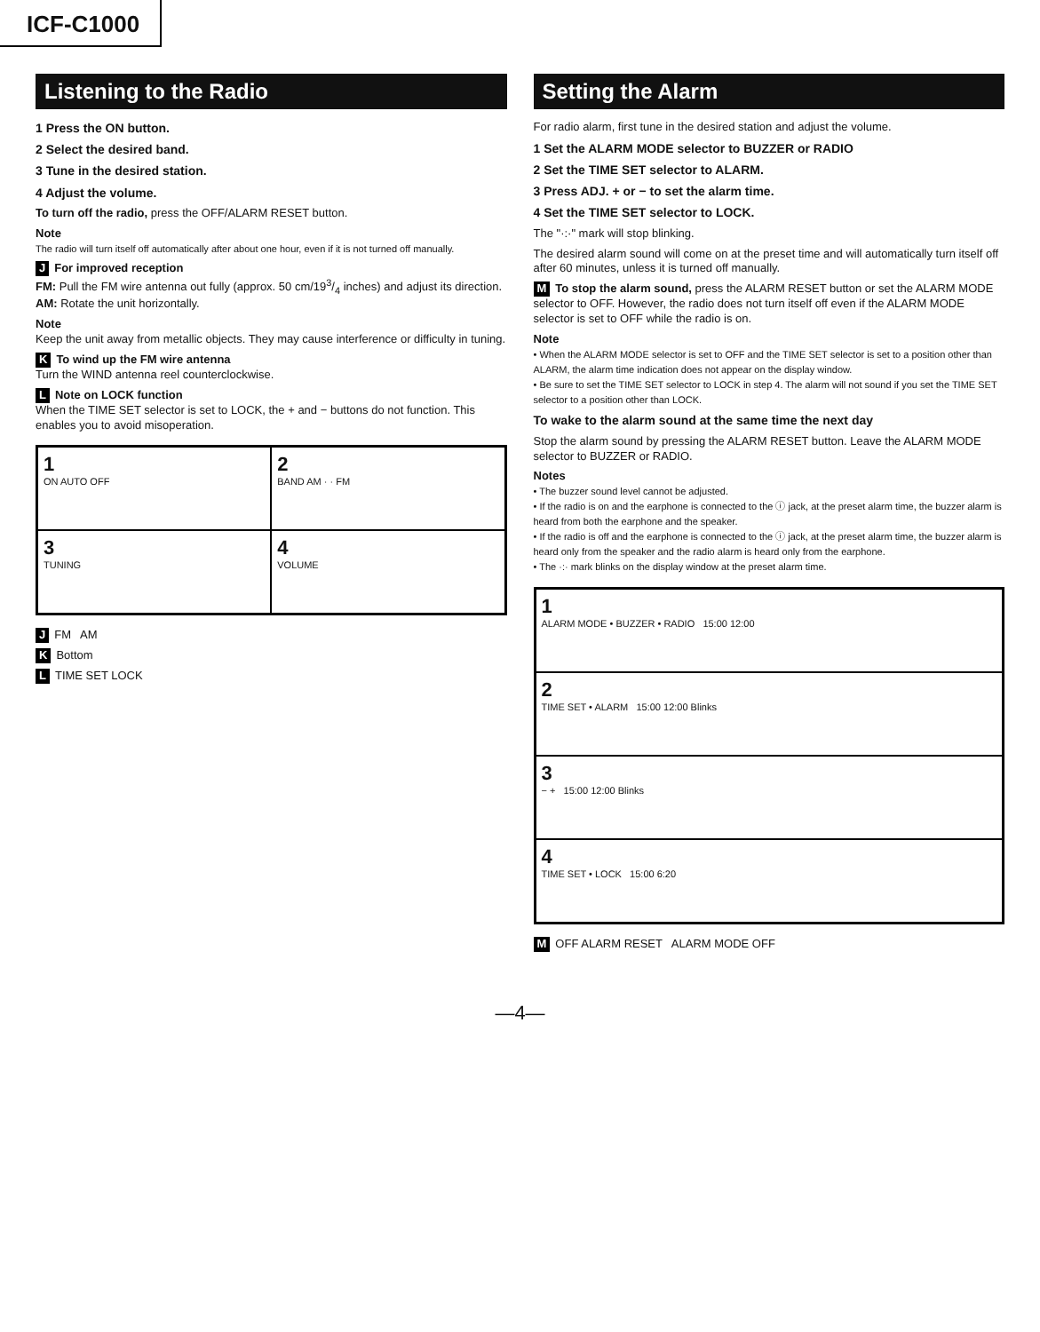ICF-C1000
Listening to the Radio
1 Press the ON button.
2 Select the desired band.
3 Tune in the desired station.
4 Adjust the volume.
To turn off the radio, press the OFF/ALARM RESET button.
Note
The radio will turn itself off automatically after about one hour, even if it is not turned off manually.
J For improved reception
FM: Pull the FM wire antenna out fully (approx. 50 cm/193/4 inches) and adjust its direction.
AM: Rotate the unit horizontally.
Note
Keep the unit away from metallic objects. They may cause interference or difficulty in tuning.
K To wind up the FM wire antenna
Turn the WIND antenna reel counterclockwise.
L Note on LOCK function
When the TIME SET selector is set to LOCK, the + and − buttons do not function. This enables you to avoid misoperation.
1
ON AUTO OFF
2
BAND AM · · FM
3
TUNING
4
VOLUME
J FM AM
K Bottom
L TIME SET LOCK
Setting the Alarm
For radio alarm, first tune in the desired station and adjust the volume.
1 Set the ALARM MODE selector to BUZZER or RADIO
2 Set the TIME SET selector to ALARM.
3 Press ADJ. + or − to set the alarm time.
4 Set the TIME SET selector to LOCK.
The "·:·" mark will stop blinking.
The desired alarm sound will come on at the preset time and will automatically turn itself off after 60 minutes, unless it is turned off manually.
M To stop the alarm sound, press the ALARM RESET button or set the ALARM MODE selector to OFF. However, the radio does not turn itself off even if the ALARM MODE selector is set to OFF while the radio is on.
Note
• When the ALARM MODE selector is set to OFF and the TIME SET selector is set to a position other than ALARM, the alarm time indication does not appear on the display window.
• Be sure to set the TIME SET selector to LOCK in step 4. The alarm will not sound if you set the TIME SET selector to a position other than LOCK.
To wake to the alarm sound at the same time the next day
Stop the alarm sound by pressing the ALARM RESET button. Leave the ALARM MODE selector to BUZZER or RADIO.
Notes
• The buzzer sound level cannot be adjusted.
• If the radio is on and the earphone is connected to the ⓘ jack, at the preset alarm time, the buzzer alarm is heard from both the earphone and the speaker.
• If the radio is off and the earphone is connected to the ⓘ jack, at the preset alarm time, the buzzer alarm is heard only from the speaker and the radio alarm is heard only from the earphone.
• The ·:· mark blinks on the display window at the preset alarm time.
1
ALARM MODE • BUZZER • RADIO 15:00 12:00
2
TIME SET • ALARM 15:00 12:00 Blinks
3
− + 15:00 12:00 Blinks
4
TIME SET • LOCK 15:00 6:20
M OFF ALARM RESET ALARM MODE OFF
—4—